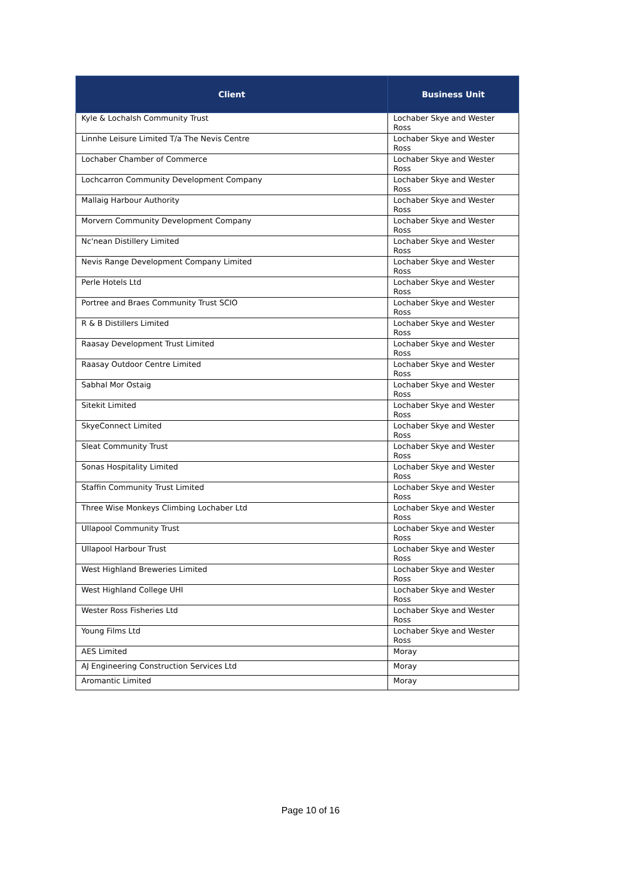| Client | Business Unit |
| --- | --- |
| Kyle & Lochalsh Community Trust | Lochaber Skye and Wester Ross |
| Linnhe Leisure Limited T/a The Nevis Centre | Lochaber Skye and Wester Ross |
| Lochaber Chamber of Commerce | Lochaber Skye and Wester Ross |
| Lochcarron Community Development Company | Lochaber Skye and Wester Ross |
| Mallaig Harbour Authority | Lochaber Skye and Wester Ross |
| Morvern Community Development Company | Lochaber Skye and Wester Ross |
| Nc'nean Distillery Limited | Lochaber Skye and Wester Ross |
| Nevis Range Development Company Limited | Lochaber Skye and Wester Ross |
| Perle Hotels Ltd | Lochaber Skye and Wester Ross |
| Portree and Braes Community Trust SCIO | Lochaber Skye and Wester Ross |
| R & B Distillers Limited | Lochaber Skye and Wester Ross |
| Raasay Development Trust Limited | Lochaber Skye and Wester Ross |
| Raasay Outdoor Centre Limited | Lochaber Skye and Wester Ross |
| Sabhal Mor Ostaig | Lochaber Skye and Wester Ross |
| Sitekit Limited | Lochaber Skye and Wester Ross |
| SkyeConnect Limited | Lochaber Skye and Wester Ross |
| Sleat Community Trust | Lochaber Skye and Wester Ross |
| Sonas Hospitality Limited | Lochaber Skye and Wester Ross |
| Staffin Community Trust Limited | Lochaber Skye and Wester Ross |
| Three Wise Monkeys Climbing Lochaber Ltd | Lochaber Skye and Wester Ross |
| Ullapool Community Trust | Lochaber Skye and Wester Ross |
| Ullapool Harbour Trust | Lochaber Skye and Wester Ross |
| West Highland Breweries Limited | Lochaber Skye and Wester Ross |
| West Highland College UHI | Lochaber Skye and Wester Ross |
| Wester Ross Fisheries Ltd | Lochaber Skye and Wester Ross |
| Young Films Ltd | Lochaber Skye and Wester Ross |
| AES Limited | Moray |
| AJ Engineering Construction Services Ltd | Moray |
| Aromantic Limited | Moray |
Page 10 of 16